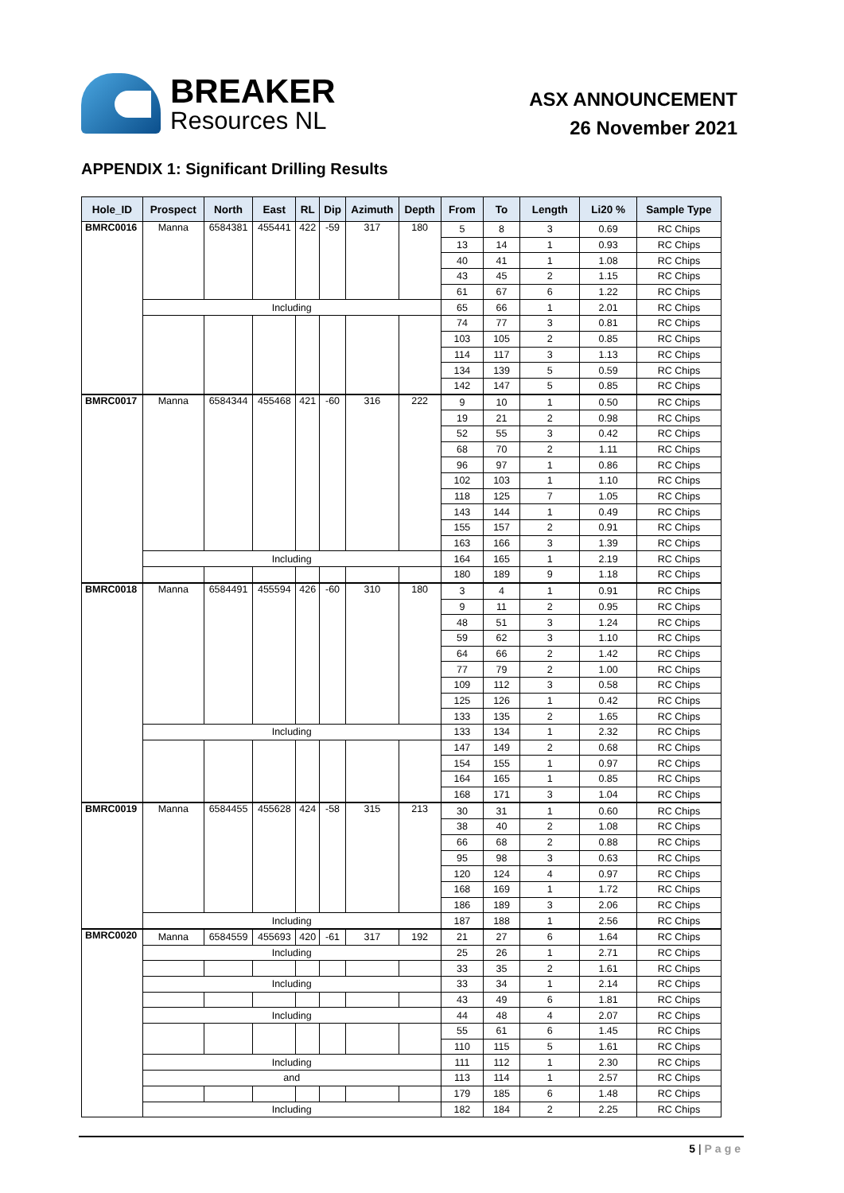BREAKER
Resources NL
ASX ANNOUNCEMENT
26 November 2021
APPENDIX 1: Significant Drilling Results
| Hole_ID | Prospect | North | East | RL | Dip | Azimuth | Depth | From | To | Length | Li20 % | Sample Type |
| --- | --- | --- | --- | --- | --- | --- | --- | --- | --- | --- | --- | --- |
| BMRC0016 | Manna | 6584381 | 455441 | 422 | -59 | 317 | 180 | 5 | 8 | 3 | 0.69 | RC Chips |
| | | | | | | | | 13 | 14 | 1 | 0.93 | RC Chips |
| | | | | | | | | 40 | 41 | 1 | 1.08 | RC Chips |
| | | | | | | | | 43 | 45 | 2 | 1.15 | RC Chips |
| | | | | | | | | 61 | 67 | 6 | 1.22 | RC Chips |
| | Including | | | | | | | 65 | 66 | 1 | 2.01 | RC Chips |
| | | | | | | | | 74 | 77 | 3 | 0.81 | RC Chips |
| | | | | | | | | 103 | 105 | 2 | 0.85 | RC Chips |
| | | | | | | | | 114 | 117 | 3 | 1.13 | RC Chips |
| | | | | | | | | 134 | 139 | 5 | 0.59 | RC Chips |
| | | | | | | | | 142 | 147 | 5 | 0.85 | RC Chips |
| BMRC0017 | Manna | 6584344 | 455468 | 421 | -60 | 316 | 222 | 9 | 10 | 1 | 0.50 | RC Chips |
| | | | | | | | | 19 | 21 | 2 | 0.98 | RC Chips |
| | | | | | | | | 52 | 55 | 3 | 0.42 | RC Chips |
| | | | | | | | | 68 | 70 | 2 | 1.11 | RC Chips |
| | | | | | | | | 96 | 97 | 1 | 0.86 | RC Chips |
| | | | | | | | | 102 | 103 | 1 | 1.10 | RC Chips |
| | | | | | | | | 118 | 125 | 7 | 1.05 | RC Chips |
| | | | | | | | | 143 | 144 | 1 | 0.49 | RC Chips |
| | | | | | | | | 155 | 157 | 2 | 0.91 | RC Chips |
| | | | | | | | | 163 | 166 | 3 | 1.39 | RC Chips |
| | Including | | | | | | | 164 | 165 | 1 | 2.19 | RC Chips |
| | | | | | | | | 180 | 189 | 9 | 1.18 | RC Chips |
| BMRC0018 | Manna | 6584491 | 455594 | 426 | -60 | 310 | 180 | 3 | 4 | 1 | 0.91 | RC Chips |
| | | | | | | | | 9 | 11 | 2 | 0.95 | RC Chips |
| | | | | | | | | 48 | 51 | 3 | 1.24 | RC Chips |
| | | | | | | | | 59 | 62 | 3 | 1.10 | RC Chips |
| | | | | | | | | 64 | 66 | 2 | 1.42 | RC Chips |
| | | | | | | | | 77 | 79 | 2 | 1.00 | RC Chips |
| | | | | | | | | 109 | 112 | 3 | 0.58 | RC Chips |
| | | | | | | | | 125 | 126 | 1 | 0.42 | RC Chips |
| | | | | | | | | 133 | 135 | 2 | 1.65 | RC Chips |
| | Including | | | | | | | 133 | 134 | 1 | 2.32 | RC Chips |
| | | | | | | | | 147 | 149 | 2 | 0.68 | RC Chips |
| | | | | | | | | 154 | 155 | 1 | 0.97 | RC Chips |
| | | | | | | | | 164 | 165 | 1 | 0.85 | RC Chips |
| | | | | | | | | 168 | 171 | 3 | 1.04 | RC Chips |
| BMRC0019 | Manna | 6584455 | 455628 | 424 | -58 | 315 | 213 | 30 | 31 | 1 | 0.60 | RC Chips |
| | | | | | | | | 38 | 40 | 2 | 1.08 | RC Chips |
| | | | | | | | | 66 | 68 | 2 | 0.88 | RC Chips |
| | | | | | | | | 95 | 98 | 3 | 0.63 | RC Chips |
| | | | | | | | | 120 | 124 | 4 | 0.97 | RC Chips |
| | | | | | | | | 168 | 169 | 1 | 1.72 | RC Chips |
| | | | | | | | | 186 | 189 | 3 | 2.06 | RC Chips |
| | Including | | | | | | | 187 | 188 | 1 | 2.56 | RC Chips |
| BMRC0020 | Manna | 6584559 | 455693 | 420 | -61 | 317 | 192 | 21 | 27 | 6 | 1.64 | RC Chips |
| | Including | | | | | | | 25 | 26 | 1 | 2.71 | RC Chips |
| | | | | | | | | 33 | 35 | 2 | 1.61 | RC Chips |
| | Including | | | | | | | 33 | 34 | 1 | 2.14 | RC Chips |
| | | | | | | | | 43 | 49 | 6 | 1.81 | RC Chips |
| | Including | | | | | | | 44 | 48 | 4 | 2.07 | RC Chips |
| | | | | | | | | 55 | 61 | 6 | 1.45 | RC Chips |
| | | | | | | | | 110 | 115 | 5 | 1.61 | RC Chips |
| | Including | | | | | | | 111 | 112 | 1 | 2.30 | RC Chips |
| | and | | | | | | | 113 | 114 | 1 | 2.57 | RC Chips |
| | | | | | | | | 179 | 185 | 6 | 1.48 | RC Chips |
| | Including | | | | | | | 182 | 184 | 2 | 2.25 | RC Chips |
5 | Page